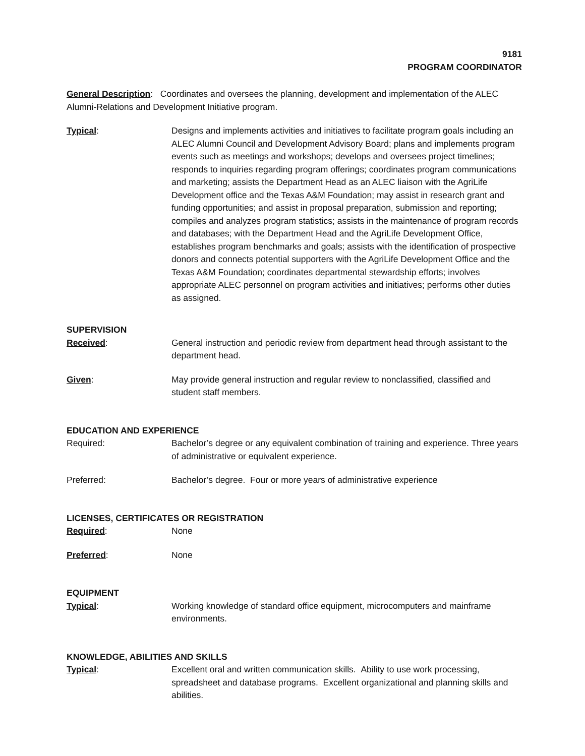9181
PROGRAM COORDINATOR
General Description: Coordinates and oversees the planning, development and implementation of the ALEC Alumni-Relations and Development Initiative program.
Typical: Designs and implements activities and initiatives to facilitate program goals including an ALEC Alumni Council and Development Advisory Board; plans and implements program events such as meetings and workshops; develops and oversees project timelines; responds to inquiries regarding program offerings; coordinates program communications and marketing; assists the Department Head as an ALEC liaison with the AgriLife Development office and the Texas A&M Foundation; may assist in research grant and funding opportunities; and assist in proposal preparation, submission and reporting; compiles and analyzes program statistics; assists in the maintenance of program records and databases; with the Department Head and the AgriLife Development Office, establishes program benchmarks and goals; assists with the identification of prospective donors and connects potential supporters with the AgriLife Development Office and the Texas A&M Foundation; coordinates departmental stewardship efforts; involves appropriate ALEC personnel on program activities and initiatives; performs other duties as assigned.
SUPERVISION
Received: General instruction and periodic review from department head through assistant to the department head.
Given: May provide general instruction and regular review to nonclassified, classified and student staff members.
EDUCATION AND EXPERIENCE
Required: Bachelor’s degree or any equivalent combination of training and experience. Three years of administrative or equivalent experience.
Preferred: Bachelor’s degree. Four or more years of administrative experience
LICENSES, CERTIFICATES OR REGISTRATION
Required: None
Preferred: None
EQUIPMENT
Typical: Working knowledge of standard office equipment, microcomputers and mainframe environments.
KNOWLEDGE, ABILITIES AND SKILLS
Typical: Excellent oral and written communication skills. Ability to use work processing, spreadsheet and database programs. Excellent organizational and planning skills and abilities.